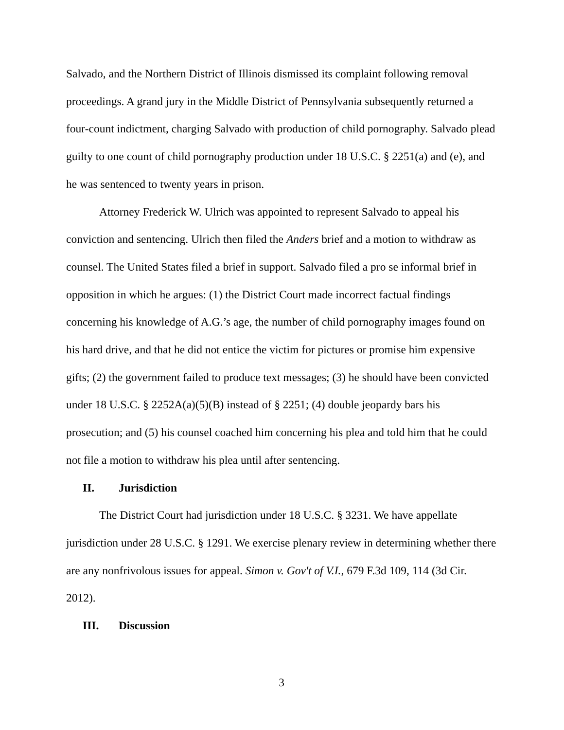Salvado, and the Northern District of Illinois dismissed its complaint following removal proceedings. A grand jury in the Middle District of Pennsylvania subsequently returned a four-count indictment, charging Salvado with production of child pornography. Salvado plead guilty to one count of child pornography production under 18 U.S.C. § 2251(a) and (e), and he was sentenced to twenty years in prison.
Attorney Frederick W. Ulrich was appointed to represent Salvado to appeal his conviction and sentencing. Ulrich then filed the Anders brief and a motion to withdraw as counsel. The United States filed a brief in support. Salvado filed a pro se informal brief in opposition in which he argues: (1) the District Court made incorrect factual findings concerning his knowledge of A.G.’s age, the number of child pornography images found on his hard drive, and that he did not entice the victim for pictures or promise him expensive gifts; (2) the government failed to produce text messages; (3) he should have been convicted under 18 U.S.C. § 2252A(a)(5)(B) instead of § 2251; (4) double jeopardy bars his prosecution; and (5) his counsel coached him concerning his plea and told him that he could not file a motion to withdraw his plea until after sentencing.
II. Jurisdiction
The District Court had jurisdiction under 18 U.S.C. § 3231. We have appellate jurisdiction under 28 U.S.C. § 1291. We exercise plenary review in determining whether there are any nonfrivolous issues for appeal. Simon v. Gov't of V.I., 679 F.3d 109, 114 (3d Cir. 2012).
III. Discussion
3